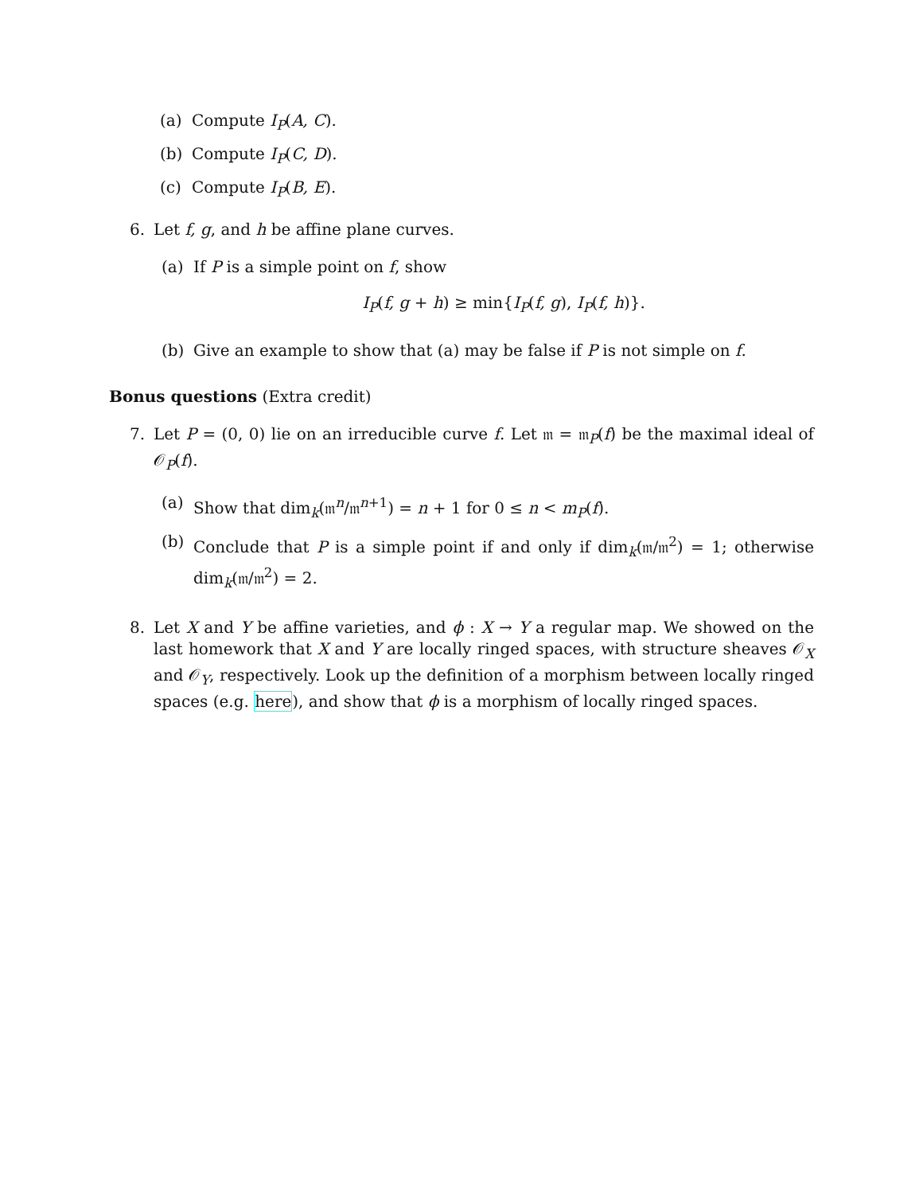(a) Compute I<sub>P</sub>(A, C).
(b) Compute I<sub>P</sub>(C, D).
(c) Compute I<sub>P</sub>(B, E).
6. Let f, g, and h be affine plane curves.
(a) If P is a simple point on f, show
I<sub>P</sub>(f, g + h) ≥ min{I<sub>P</sub>(f, g), I<sub>P</sub>(f, h)}.
(b) Give an example to show that (a) may be false if P is not simple on f.
Bonus questions (Extra credit)
7. Let P = (0, 0) lie on an irreducible curve f. Let 𝔪 = 𝔪<sub>P</sub>(f) be the maximal ideal of 𝒪<sub>P</sub>(f).
(a) Show that dim<sub>k</sub>(𝔪<sup>n</sup>/𝔪<sup>n+1</sup>) = n + 1 for 0 ≤ n < m<sub>P</sub>(f).
(b) Conclude that P is a simple point if and only if dim<sub>k</sub>(𝔪/𝔪<sup>2</sup>) = 1; otherwise dim<sub>k</sub>(𝔪/𝔪<sup>2</sup>) = 2.
8. Let X and Y be affine varieties, and ϕ : X → Y a regular map. We showed on the last homework that X and Y are locally ringed spaces, with structure sheaves 𝒪<sub>X</sub> and 𝒪<sub>Y</sub>, respectively. Look up the definition of a morphism between locally ringed spaces (e.g. here), and show that ϕ is a morphism of locally ringed spaces.